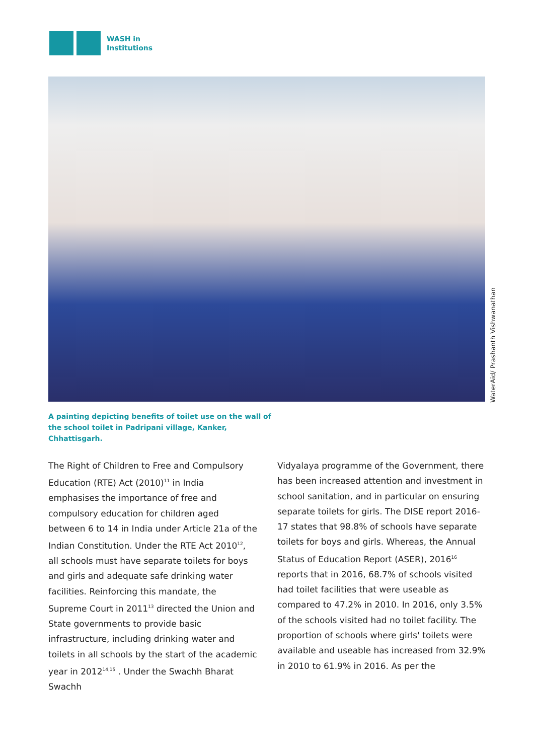WASH in
Institutions
WaterAid/ Prashanth Vishwanathan
A painting depicting benefits of toilet use on the wall of the school toilet in Padripani village, Kanker, Chhattisgarh.
The Right of Children to Free and Compulsory Education (RTE) Act (2010)<sup>11</sup> in India emphasises the importance of free and compulsory education for children aged between 6 to 14 in India under Article 21a of the Indian Constitution. Under the RTE Act 2010<sup>12</sup>, all schools must have separate toilets for boys and girls and adequate safe drinking water facilities. Reinforcing this mandate, the Supreme Court in 2011<sup>13</sup> directed the Union and State governments to provide basic infrastructure, including drinking water and toilets in all schools by the start of the academic year in 2012<sup>14,15</sup> . Under the Swachh Bharat Swachh
Vidyalaya programme of the Government, there has been increased attention and investment in school sanitation, and in particular on ensuring separate toilets for girls. The DISE report 2016-17 states that 98.8% of schools have separate toilets for boys and girls. Whereas, the Annual Status of Education Report (ASER), 2016<sup>16</sup> reports that in 2016, 68.7% of schools visited had toilet facilities that were useable as compared to 47.2% in 2010. In 2016, only 3.5% of the schools visited had no toilet facility. The proportion of schools where girls' toilets were available and useable has increased from 32.9% in 2010 to 61.9% in 2016. As per the